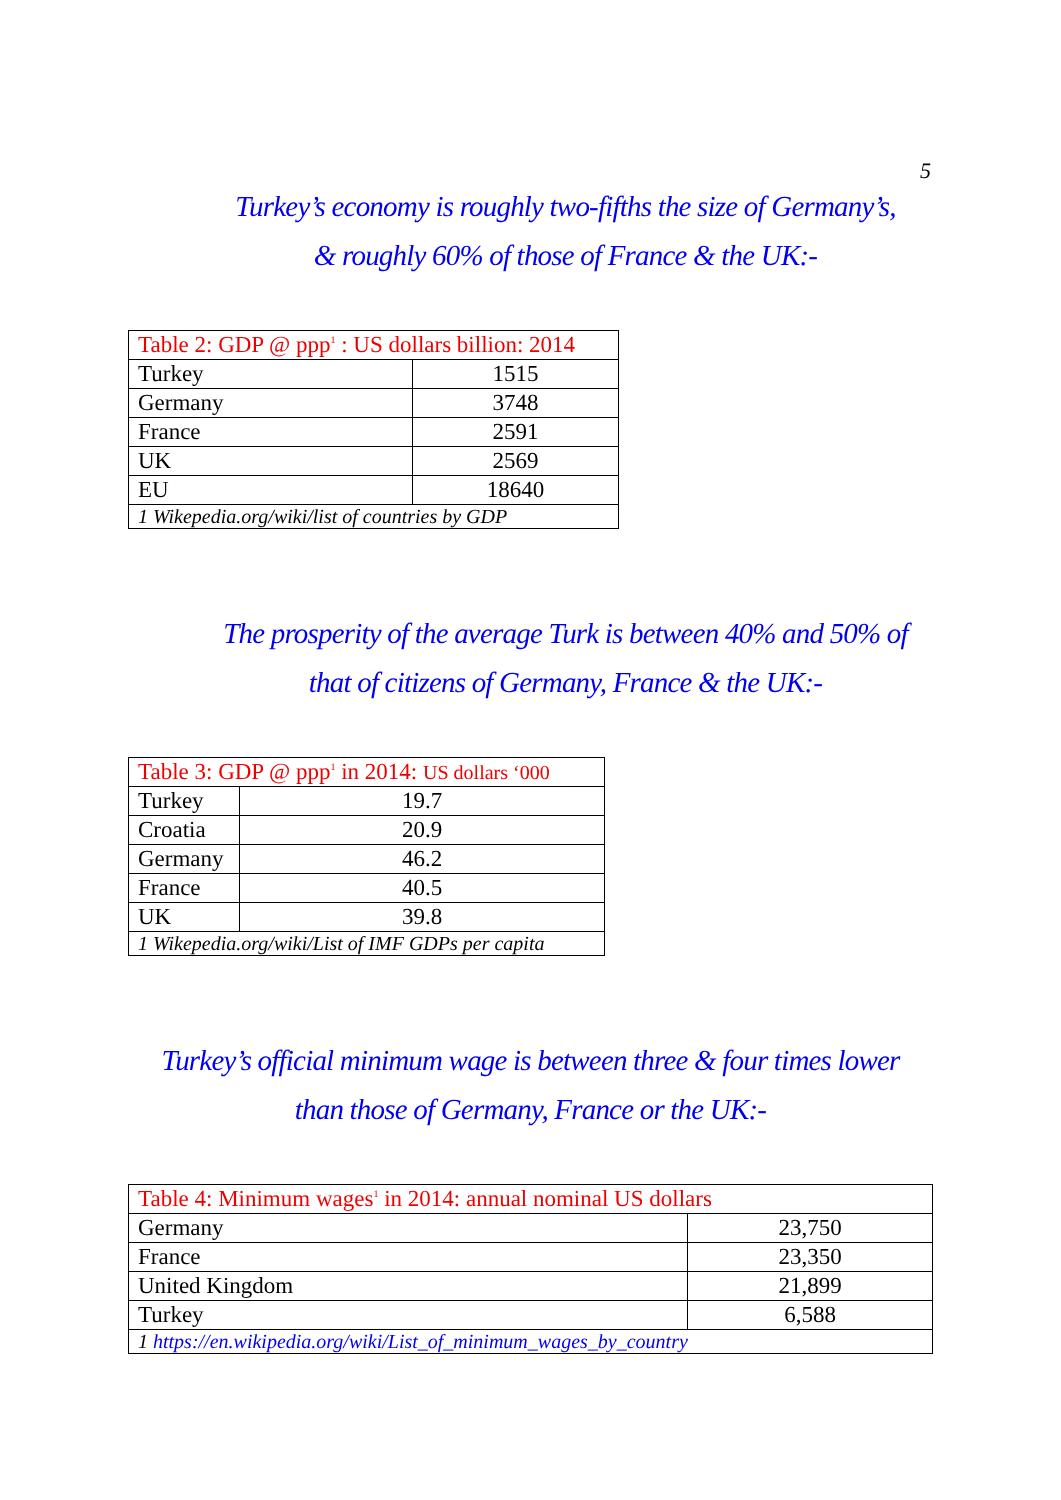5
Turkey’s economy is roughly two-fifths the size of Germany’s,
& roughly 60% of those of France & the UK:-
| Table 2: GDP @ ppp<sup>1</sup> : US dollars billion: 2014 | |
| Turkey | 1515 |
| Germany | 3748 |
| France | 2591 |
| UK | 2569 |
| EU | 18640 |
| 1 Wikepedia.org/wiki/list of countries by GDP | |
The prosperity of the average Turk is between 40% and 50% of
that of citizens of Germany, France & the UK:-
| Table 3: GDP @ ppp<sup>1</sup> in 2014: US dollars ‘000 | |
| Turkey | 19.7 |
| Croatia | 20.9 |
| Germany | 46.2 |
| France | 40.5 |
| UK | 39.8 |
| 1 Wikepedia.org/wiki/List of IMF GDPs per capita | |
Turkey’s official minimum wage is between three & four times lower
than those of Germany, France or the UK:-
| Table 4: Minimum wages<sup>1</sup> in 2014: annual nominal US dollars | |
| Germany | 23,750 |
| France | 23,350 |
| United Kingdom | 21,899 |
| Turkey | 6,588 |
| 1 https://en.wikipedia.org/wiki/List_of_minimum_wages_by_country | |